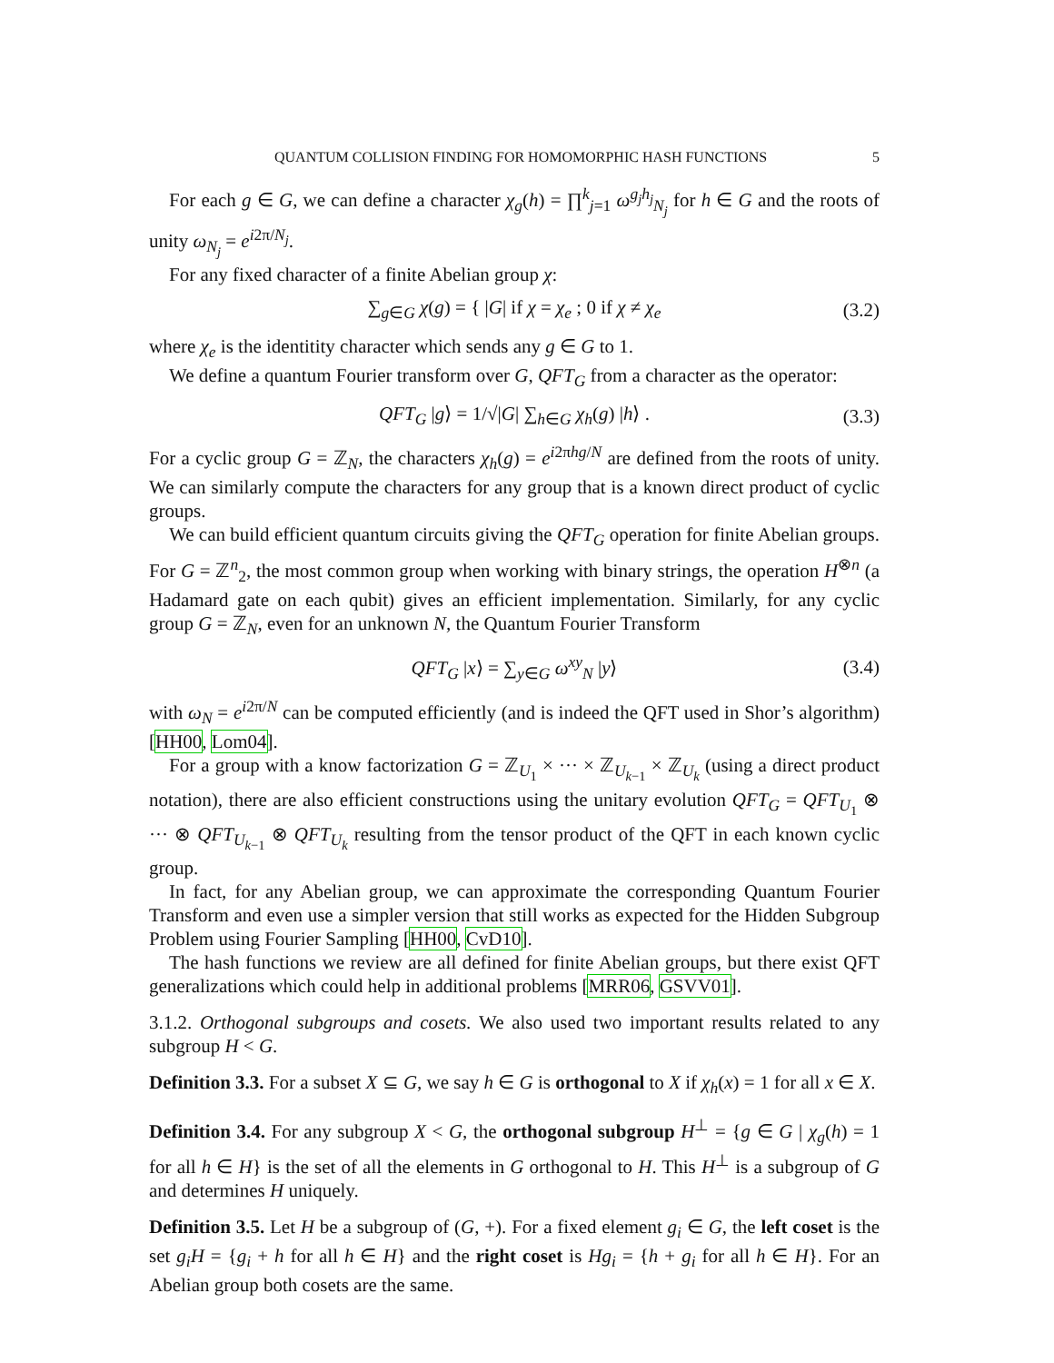QUANTUM COLLISION FINDING FOR HOMOMORPHIC HASH FUNCTIONS 5
For each g ∈ G, we can define a character χ<sub>g</sub>(h) = ∏<sup>k</sup><sub>j=1</sub> ω<sup>g<sub>j</sub>h<sub>j</sub></sup><sub>N<sub>j</sub></sub> for h ∈ G and the roots of unity ω<sub>N<sub>j</sub></sub> = e<sup>i2π/N<sub>j</sub></sup>.
For any fixed character of a finite Abelian group χ:
∑<sub>g∈G</sub> χ(g) = { |G| if χ = χ<sub>e</sub> ; 0 if χ ≠ χ<sub>e</sub> (3.2)
where χ<sub>e</sub> is the identitity character which sends any g ∈ G to 1.
We define a quantum Fourier transform over G, QFT<sub>G</sub> from a character as the operator:
QFT<sub>G</sub> |g⟩ = 1/√|G| ∑<sub>h∈G</sub> χ<sub>h</sub>(g) |h⟩ . (3.3)
For a cyclic group G = ℤ<sub>N</sub>, the characters χ<sub>h</sub>(g) = e<sup>i2πhg/N</sup> are defined from the roots of unity. We can similarly compute the characters for any group that is a known direct product of cyclic groups.
We can build efficient quantum circuits giving the QFT<sub>G</sub> operation for finite Abelian groups. For G = ℤ<sup>n</sup><sub>2</sub>, the most common group when working with binary strings, the operation H<sup>⊗n</sup> (a Hadamard gate on each qubit) gives an efficient implementation. Similarly, for any cyclic group G = ℤ<sub>N</sub>, even for an unknown N, the Quantum Fourier Transform
QFT<sub>G</sub> |x⟩ = ∑<sub>y∈G</sub> ω<sup>xy</sup><sub>N</sub> |y⟩ (3.4)
with ω<sub>N</sub> = e<sup>i2π/N</sup> can be computed efficiently (and is indeed the QFT used in Shor’s algorithm) [HH00, Lom04].
For a group with a know factorization G = ℤ<sub>U<sub>1</sub></sub> × ··· × ℤ<sub>U<sub>k−1</sub></sub> × ℤ<sub>U<sub>k</sub></sub> (using a direct product notation), there are also efficient constructions using the unitary evolution QFT<sub>G</sub> = QFT<sub>U<sub>1</sub></sub> ⊗ ··· ⊗ QFT<sub>U<sub>k−1</sub></sub> ⊗ QFT<sub>U<sub>k</sub></sub> resulting from the tensor product of the QFT in each known cyclic group.
In fact, for any Abelian group, we can approximate the corresponding Quantum Fourier Transform and even use a simpler version that still works as expected for the Hidden Subgroup Problem using Fourier Sampling [HH00, CvD10].
The hash functions we review are all defined for finite Abelian groups, but there exist QFT generalizations which could help in additional problems [MRR06, GSVV01].
3.1.2. Orthogonal subgroups and cosets. We also used two important results related to any subgroup H < G.
Definition 3.3. For a subset X ⊆ G, we say h ∈ G is orthogonal to X if χ<sub>h</sub>(x) = 1 for all x ∈ X.
Definition 3.4. For any subgroup X < G, the orthogonal subgroup H<sup>⊥</sup> = {g ∈ G | χ<sub>g</sub>(h) = 1 for all h ∈ H} is the set of all the elements in G orthogonal to H. This H<sup>⊥</sup> is a subgroup of G and determines H uniquely.
Definition 3.5. Let H be a subgroup of (G, +). For a fixed element g<sub>i</sub> ∈ G, the left coset is the set g<sub>i</sub>H = {g<sub>i</sub> + h for all h ∈ H} and the right coset is Hg<sub>i</sub> = {h + g<sub>i</sub> for all h ∈ H}. For an Abelian group both cosets are the same.